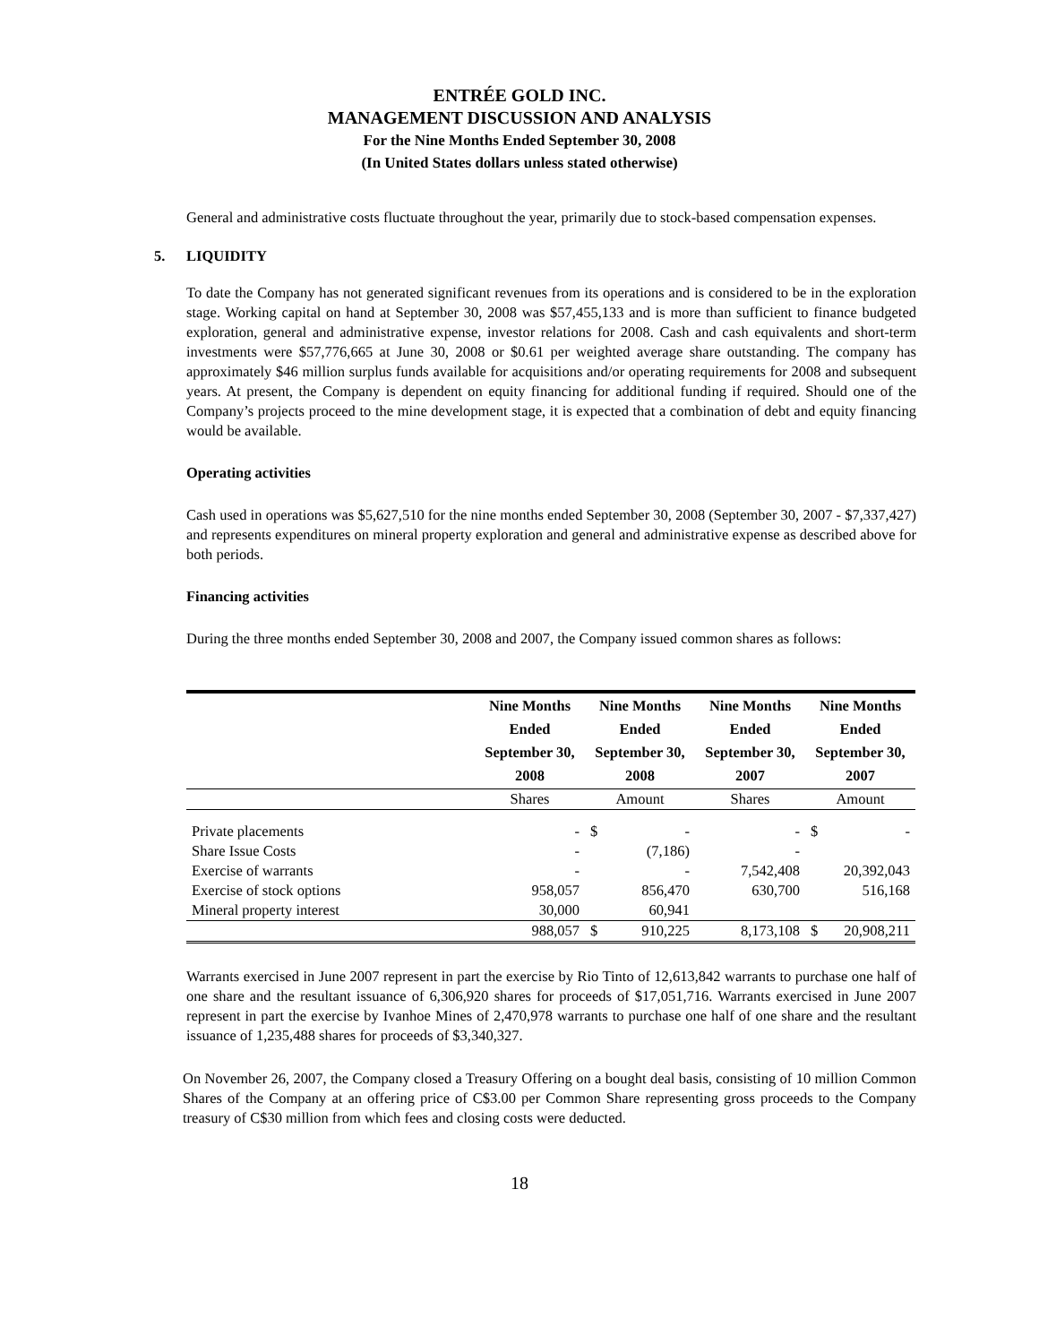ENTRÉE GOLD INC.
MANAGEMENT DISCUSSION AND ANALYSIS
For the Nine Months Ended September 30, 2008
(In United States dollars unless stated otherwise)
General and administrative costs fluctuate throughout the year, primarily due to stock-based compensation expenses.
5. LIQUIDITY
To date the Company has not generated significant revenues from its operations and is considered to be in the exploration stage. Working capital on hand at September 30, 2008 was $57,455,133 and is more than sufficient to finance budgeted exploration, general and administrative expense, investor relations for 2008. Cash and cash equivalents and short-term investments were $57,776,665 at June 30, 2008 or $0.61 per weighted average share outstanding. The company has approximately $46 million surplus funds available for acquisitions and/or operating requirements for 2008 and subsequent years. At present, the Company is dependent on equity financing for additional funding if required. Should one of the Company’s projects proceed to the mine development stage, it is expected that a combination of debt and equity financing would be available.
Operating activities
Cash used in operations was $5,627,510 for the nine months ended September 30, 2008 (September 30, 2007 - $7,337,427) and represents expenditures on mineral property exploration and general and administrative expense as described above for both periods.
Financing activities
During the three months ended September 30, 2008 and 2007, the Company issued common shares as follows:
| | Nine Months Ended September 30, 2008 | Nine Months Ended September 30, 2008 | | Nine Months Ended September 30, 2007 | Nine Months Ended September 30, 2007 | |
| --- | --- | --- | --- | --- | --- | --- |
| | Shares | Amount | | Shares | Amount | |
| Private placements | - | $ | - | - | $ | - |
| Share Issue Costs | - | | (7,186) | - | | |
| Exercise of warrants | - | | - | 7,542,408 | | 20,392,043 |
| Exercise of stock options | 958,057 | | 856,470 | 630,700 | | 516,168 |
| Mineral property interest | 30,000 | | 60,941 | | | |
| | 988,057 | $ | 910,225 | 8,173,108 | $ | 20,908,211 |
Warrants exercised in June 2007 represent in part the exercise by Rio Tinto of 12,613,842 warrants to purchase one half of one share and the resultant issuance of 6,306,920 shares for proceeds of $17,051,716. Warrants exercised in June 2007 represent in part the exercise by Ivanhoe Mines of 2,470,978 warrants to purchase one half of one share and the resultant issuance of 1,235,488 shares for proceeds of $3,340,327.
On November 26, 2007, the Company closed a Treasury Offering on a bought deal basis, consisting of 10 million Common Shares of the Company at an offering price of C$3.00 per Common Share representing gross proceeds to the Company treasury of C$30 million from which fees and closing costs were deducted.
18